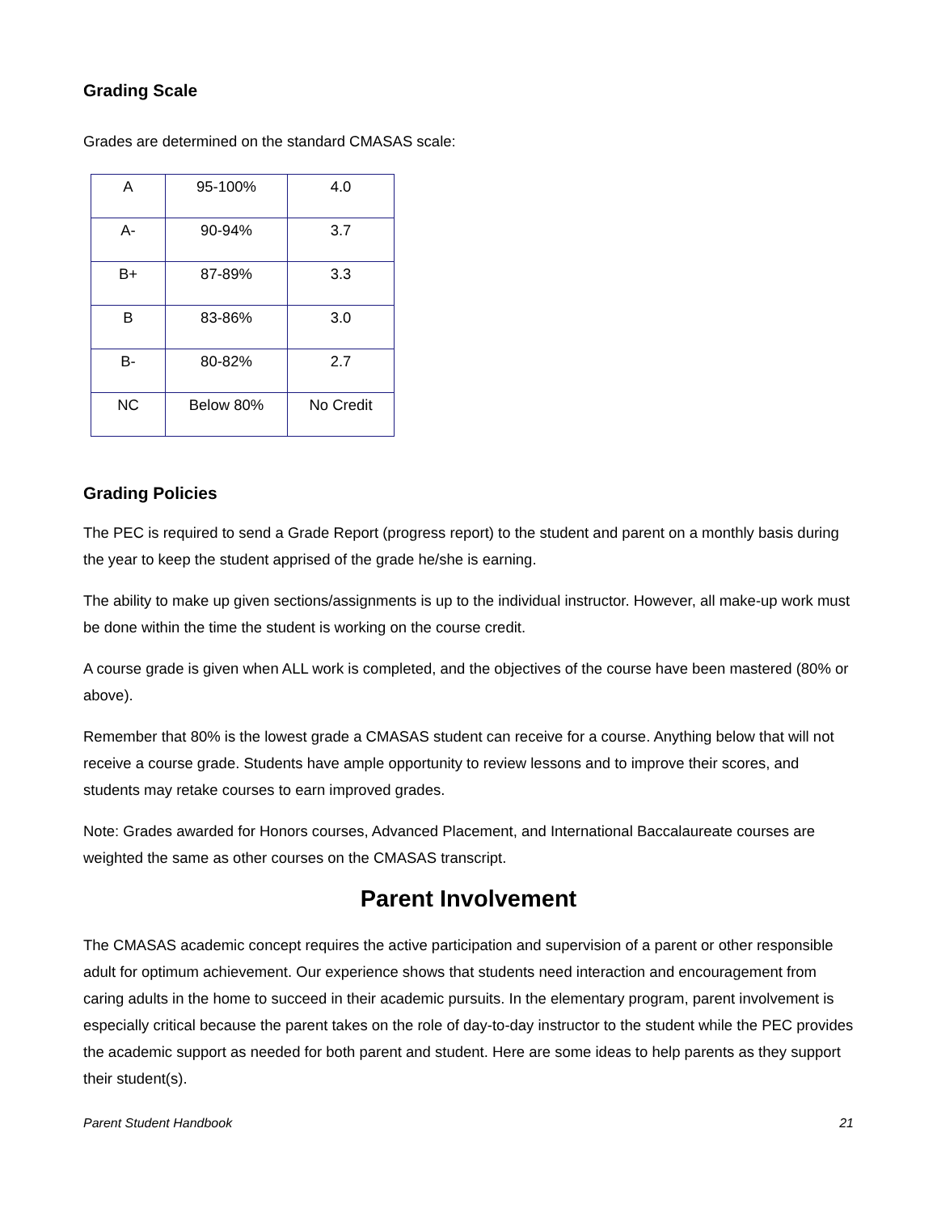Grading Scale
Grades are determined on the standard CMASAS scale:
| A | 95-100% | 4.0 |
| A- | 90-94% | 3.7 |
| B+ | 87-89% | 3.3 |
| B | 83-86% | 3.0 |
| B- | 80-82% | 2.7 |
| NC | Below 80% | No Credit |
Grading Policies
The PEC is required to send a Grade Report (progress report) to the student and parent on a monthly basis during the year to keep the student apprised of the grade he/she is earning.
The ability to make up given sections/assignments is up to the individual instructor. However, all make-up work must be done within the time the student is working on the course credit.
A course grade is given when ALL work is completed, and the objectives of the course have been mastered (80% or above).
Remember that 80% is the lowest grade a CMASAS student can receive for a course. Anything below that will not receive a course grade. Students have ample opportunity to review lessons and to improve their scores, and students may retake courses to earn improved grades.
Note: Grades awarded for Honors courses, Advanced Placement, and International Baccalaureate courses are weighted the same as other courses on the CMASAS transcript.
Parent Involvement
The CMASAS academic concept requires the active participation and supervision of a parent or other responsible adult for optimum achievement. Our experience shows that students need interaction and encouragement from caring adults in the home to succeed in their academic pursuits. In the elementary program, parent involvement is especially critical because the parent takes on the role of day-to-day instructor to the student while the PEC provides the academic support as needed for both parent and student. Here are some ideas to help parents as they support their student(s).
Parent Student Handbook 21